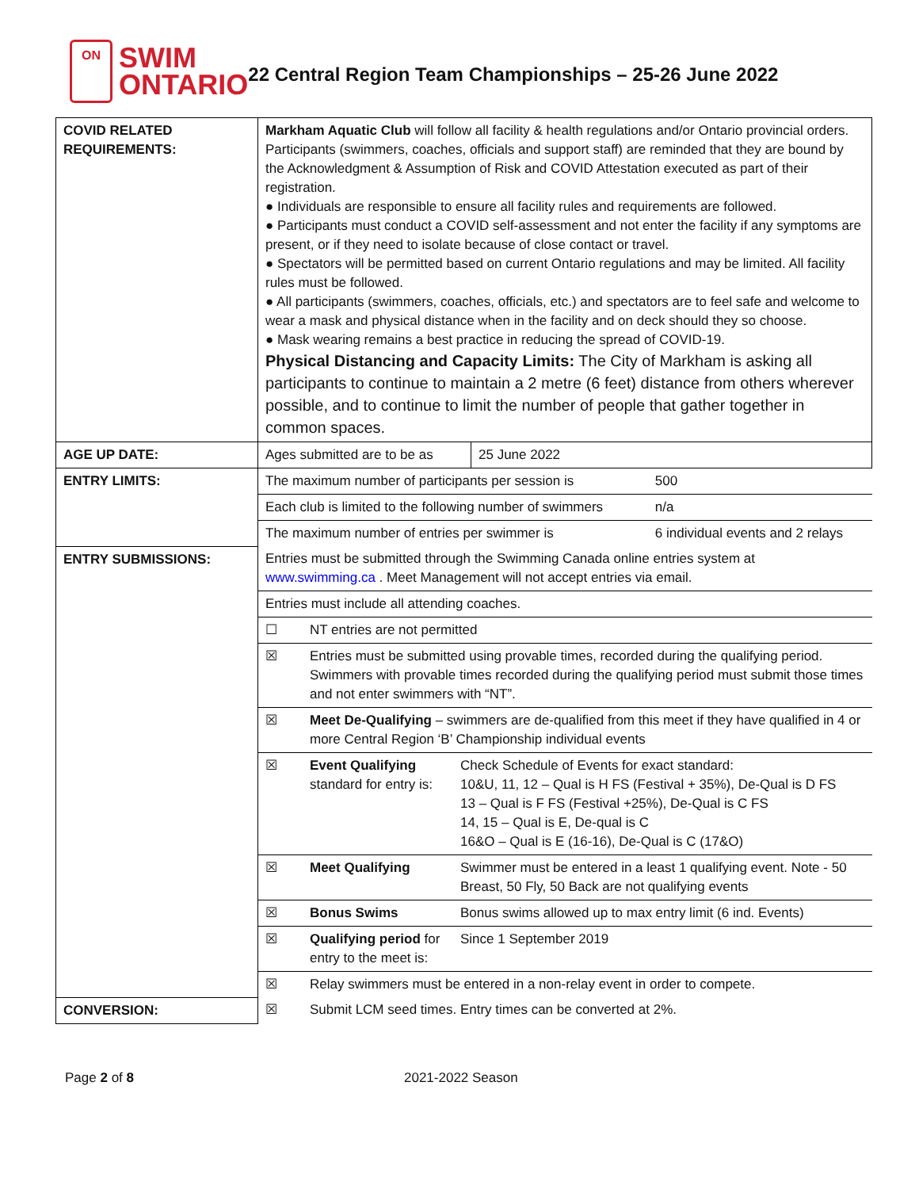ON
SWIM
ONTARIO
22 Central Region Team Championships – 25-26 June 2022
| COVID RELATED REQUIREMENTS: | Markham Aquatic Club will follow all facility & health regulations and/or Ontario provincial orders. Participants (swimmers, coaches, officials and support staff) are reminded that they are bound by the Acknowledgment & Assumption of Risk and COVID Attestation executed as part of their registration. ● Individuals are responsible to ensure all facility rules and requirements are followed. ● Participants must conduct a COVID self-assessment and not enter the facility if any symptoms are present, or if they need to isolate because of close contact or travel. ● Spectators will be permitted based on current Ontario regulations and may be limited. All facility rules must be followed. ● All participants (swimmers, coaches, officials, etc.) and spectators are to feel safe and welcome to wear a mask and physical distance when in the facility and on deck should they so choose. ● Mask wearing remains a best practice in reducing the spread of COVID-19. Physical Distancing and Capacity Limits: The City of Markham is asking all participants to continue to maintain a 2 metre (6 feet) distance from others wherever possible, and to continue to limit the number of people that gather together in common spaces. | |
| AGE UP DATE: | Ages submitted are to be as | 25 June 2022 |
| ENTRY LIMITS: | / The maximum number of participants per session is / 500 / / Each club is limited to the following number of swimmers / n/a / / The maximum number of entries per swimmer is / 6 individual events and 2 relays / | |
| ENTRY SUBMISSIONS: | / Entries must be submitted through the Swimming Canada online entries system at www.swimming.ca . Meet Management will not accept entries via email. / / / / Entries must include all attending coaches. / / / / ☐ / NT entries are not permitted / / / ☒ / Entries must be submitted using provable times, recorded during the qualifying period. Swimmers with provable times recorded during the qualifying period must submit those times and not enter swimmers with “NT”. / / / ☒ / Meet De-Qualifying – swimmers are de-qualified from this meet if they have qualified in 4 or more Central Region ‘B’ Championship individual events / / / ☒ / Event Qualifying standard for entry is: / Check Schedule of Events for exact standard: 10&U, 11, 12 – Qual is H FS (Festival + 35%), De-Qual is D FS 13 – Qual is F FS (Festival +25%), De-Qual is C FS 14, 15 – Qual is E, De-qual is C 16&O – Qual is E (16-16), De-Qual is C (17&O) / / ☒ / Meet Qualifying / Swimmer must be entered in a least 1 qualifying event. Note - 50 Breast, 50 Fly, 50 Back are not qualifying events / / ☒ / Bonus Swims / Bonus swims allowed up to max entry limit (6 ind. Events) / / ☒ / Qualifying period for entry to the meet is: / Since 1 September 2019 / / ☒ / Relay swimmers must be entered in a non-relay event in order to compete. / / | |
| CONVERSION: | / ☒ / Submit LCM seed times. Entry times can be converted at 2%. / | |
Page 2 of 8 2021-2022 Season